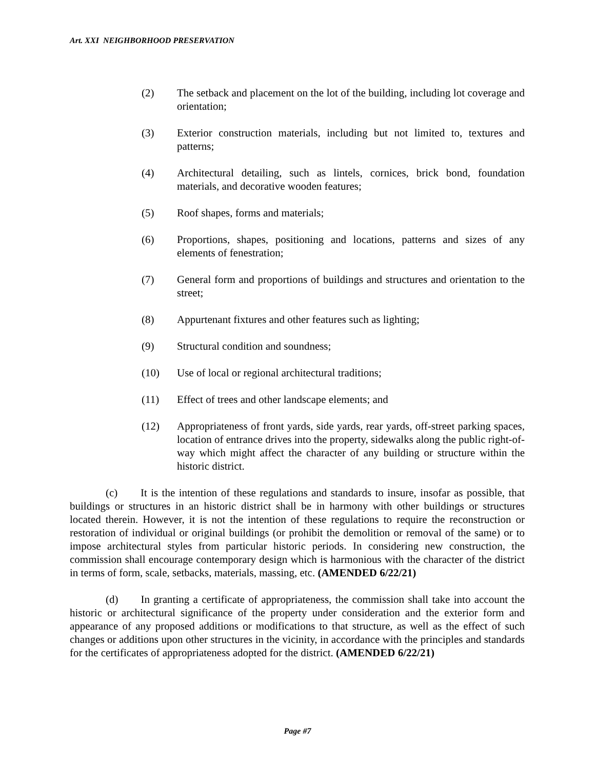Art. XXI NEIGHBORHOOD PRESERVATION
(2) The setback and placement on the lot of the building, including lot coverage and orientation;
(3) Exterior construction materials, including but not limited to, textures and patterns;
(4) Architectural detailing, such as lintels, cornices, brick bond, foundation materials, and decorative wooden features;
(5) Roof shapes, forms and materials;
(6) Proportions, shapes, positioning and locations, patterns and sizes of any elements of fenestration;
(7) General form and proportions of buildings and structures and orientation to the street;
(8) Appurtenant fixtures and other features such as lighting;
(9) Structural condition and soundness;
(10) Use of local or regional architectural traditions;
(11) Effect of trees and other landscape elements; and
(12) Appropriateness of front yards, side yards, rear yards, off-street parking spaces, location of entrance drives into the property, sidewalks along the public right-of-way which might affect the character of any building or structure within the historic district.
(c) It is the intention of these regulations and standards to insure, insofar as possible, that buildings or structures in an historic district shall be in harmony with other buildings or structures located therein. However, it is not the intention of these regulations to require the reconstruction or restoration of individual or original buildings (or prohibit the demolition or removal of the same) or to impose architectural styles from particular historic periods. In considering new construction, the commission shall encourage contemporary design which is harmonious with the character of the district in terms of form, scale, setbacks, materials, massing, etc. (AMENDED 6/22/21)
(d) In granting a certificate of appropriateness, the commission shall take into account the historic or architectural significance of the property under consideration and the exterior form and appearance of any proposed additions or modifications to that structure, as well as the effect of such changes or additions upon other structures in the vicinity, in accordance with the principles and standards for the certificates of appropriateness adopted for the district. (AMENDED 6/22/21)
Page #7